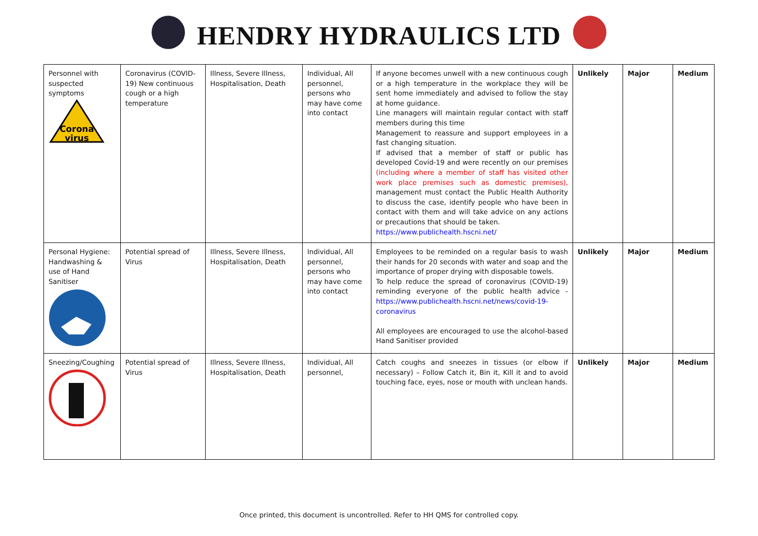HENDRY HYDRAULICS LTD
| Personnel with suspected symptoms Corona virus | Coronavirus (COVID-19) New continuous cough or a high temperature | Illness, Severe Illness, Hospitalisation, Death | Individual, All personnel, persons who may have come into contact | If anyone becomes unwell with a new continuous cough or a high temperature in the workplace they will be sent home immediately and advised to follow the stay at home guidance. Line managers will maintain regular contact with staff members during this time Management to reassure and support employees in a fast changing situation. If advised that a member of staff or public has developed Covid-19 and were recently on our premises (including where a member of staff has visited other work place premises such as domestic premises), management must contact the Public Health Authority to discuss the case, identify people who have been in contact with them and will take advice on any actions or precautions that should be taken. https://www.publichealth.hscni.net/ | Unlikely | Major | Medium |
| Personal Hygiene: Handwashing & use of Hand Sanitiser | Potential spread of Virus | Illness, Severe Illness, Hospitalisation, Death | Individual, All personnel, persons who may have come into contact | Employees to be reminded on a regular basis to wash their hands for 20 seconds with water and soap and the importance of proper drying with disposable towels. To help reduce the spread of coronavirus (COVID-19) reminding everyone of the public health advice - https://www.publichealth.hscni.net/news/covid-19-coronavirus All employees are encouraged to use the alcohol-based Hand Sanitiser provided | Unlikely | Major | Medium |
| Sneezing/Coughing | Potential spread of Virus | Illness, Severe Illness, Hospitalisation, Death | Individual, All personnel, | Catch coughs and sneezes in tissues (or elbow if necessary) – Follow Catch it, Bin it, Kill it and to avoid touching face, eyes, nose or mouth with unclean hands. | Unlikely | Major | Medium |
Once printed, this document is uncontrolled. Refer to HH QMS for controlled copy.